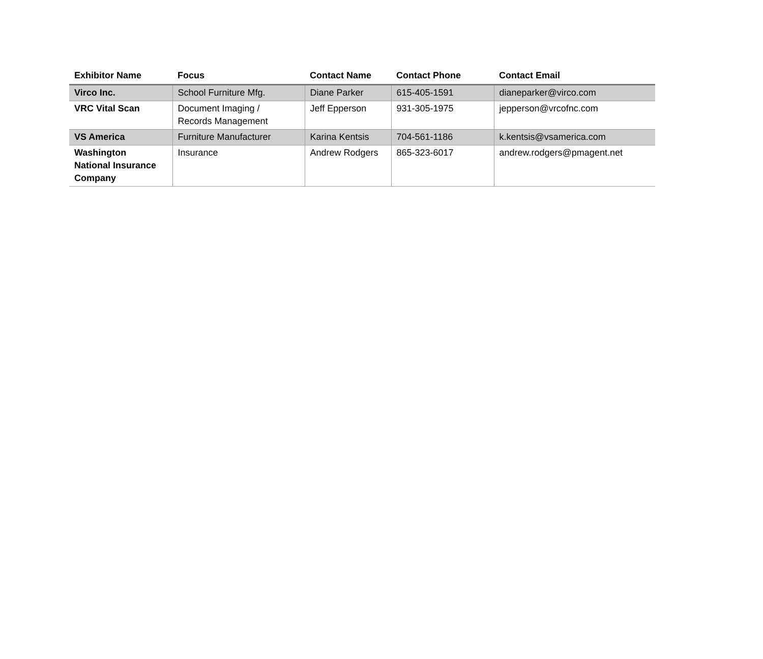| Exhibitor Name | Focus | Contact Name | Contact Phone | Contact Email |
| --- | --- | --- | --- | --- |
| Virco Inc. | School Furniture Mfg. | Diane Parker | 615-405-1591 | dianeparker@virco.com |
| VRC Vital Scan | Document Imaging / Records Management | Jeff Epperson | 931-305-1975 | jepperson@vrcofnc.com |
| VS America | Furniture Manufacturer | Karina Kentsis | 704-561-1186 | k.kentsis@vsamerica.com |
| Washington National Insurance Company | Insurance | Andrew Rodgers | 865-323-6017 | andrew.rodgers@pmagent.net |